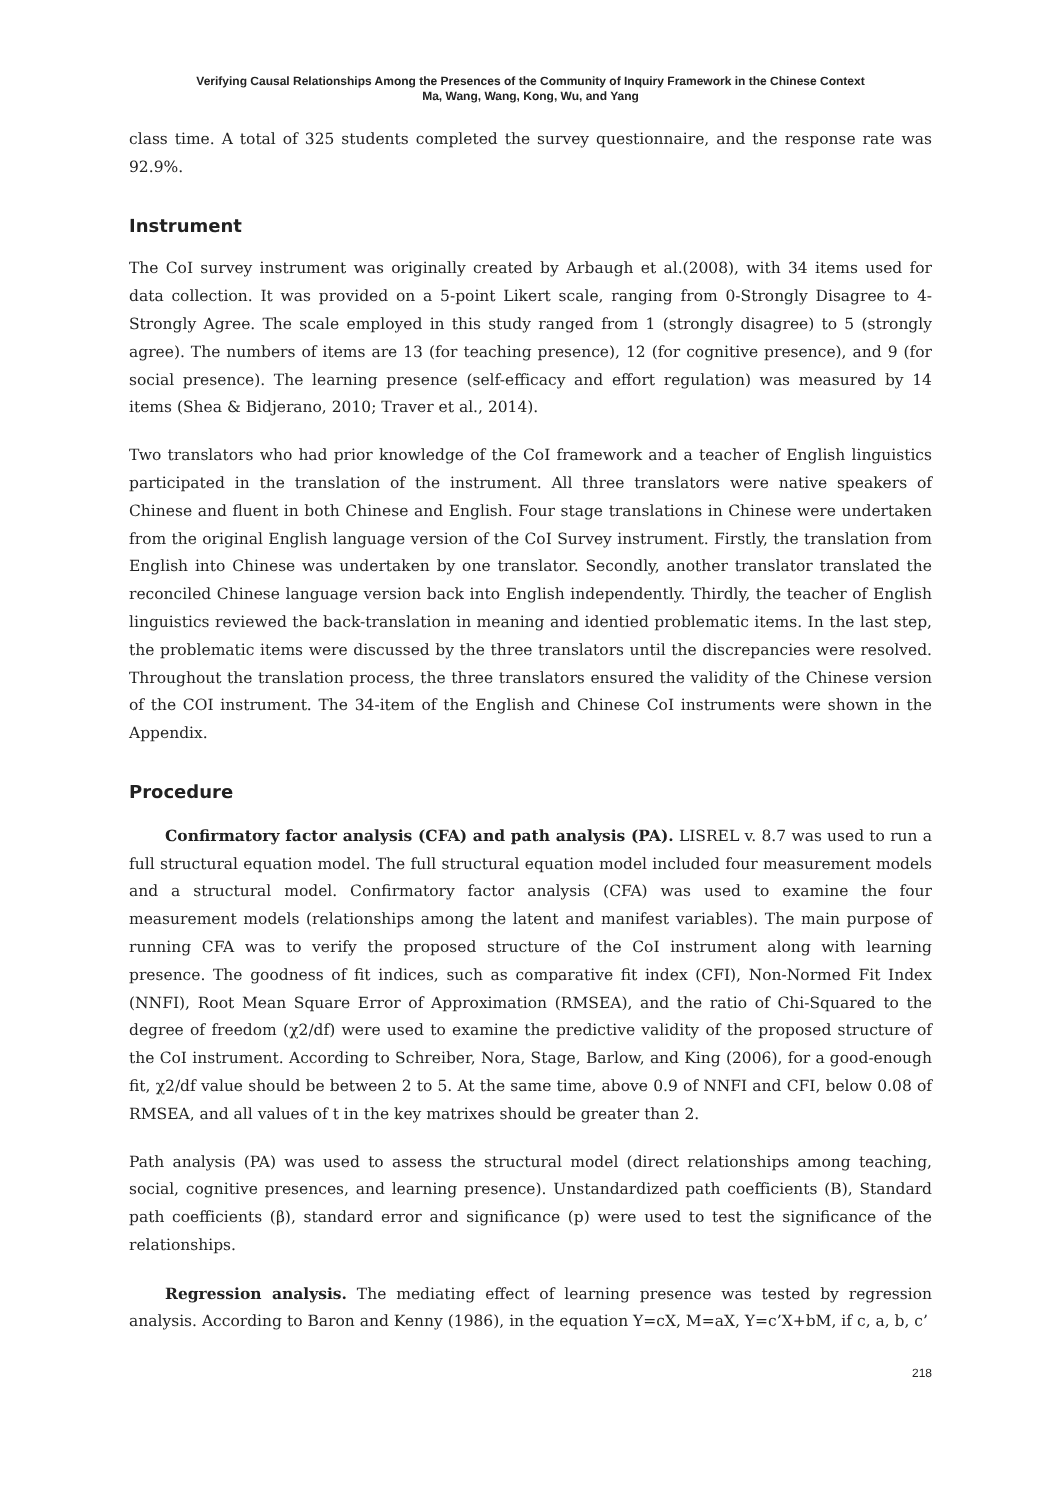Verifying Causal Relationships Among the Presences of the Community of Inquiry Framework in the Chinese Context
Ma, Wang, Wang, Kong, Wu, and Yang
class time. A total of 325 students completed the survey questionnaire, and the response rate was 92.9%.
Instrument
The CoI survey instrument was originally created by Arbaugh et al.(2008), with 34 items used for data collection. It was provided on a 5-point Likert scale, ranging from 0-Strongly Disagree to 4-Strongly Agree. The scale employed in this study ranged from 1 (strongly disagree) to 5 (strongly agree). The numbers of items are 13 (for teaching presence), 12 (for cognitive presence), and 9 (for social presence). The learning presence (self-efficacy and effort regulation) was measured by 14 items (Shea & Bidjerano, 2010; Traver et al., 2014).
Two translators who had prior knowledge of the CoI framework and a teacher of English linguistics participated in the translation of the instrument. All three translators were native speakers of Chinese and fluent in both Chinese and English. Four stage translations in Chinese were undertaken from the original English language version of the CoI Survey instrument. Firstly, the translation from English into Chinese was undertaken by one translator. Secondly, another translator translated the reconciled Chinese language version back into English independently. Thirdly, the teacher of English linguistics reviewed the back-translation in meaning and identied problematic items. In the last step, the problematic items were discussed by the three translators until the discrepancies were resolved. Throughout the translation process, the three translators ensured the validity of the Chinese version of the COI instrument. The 34-item of the English and Chinese CoI instruments were shown in the Appendix.
Procedure
Confirmatory factor analysis (CFA) and path analysis (PA). LISREL v. 8.7 was used to run a full structural equation model. The full structural equation model included four measurement models and a structural model. Confirmatory factor analysis (CFA) was used to examine the four measurement models (relationships among the latent and manifest variables). The main purpose of running CFA was to verify the proposed structure of the CoI instrument along with learning presence. The goodness of fit indices, such as comparative fit index (CFI), Non-Normed Fit Index (NNFI), Root Mean Square Error of Approximation (RMSEA), and the ratio of Chi-Squared to the degree of freedom (χ2/df) were used to examine the predictive validity of the proposed structure of the CoI instrument. According to Schreiber, Nora, Stage, Barlow, and King (2006), for a good-enough fit, χ2/df value should be between 2 to 5. At the same time, above 0.9 of NNFI and CFI, below 0.08 of RMSEA, and all values of t in the key matrixes should be greater than 2.
Path analysis (PA) was used to assess the structural model (direct relationships among teaching, social, cognitive presences, and learning presence). Unstandardized path coefficients (B), Standard path coefficients (β), standard error and significance (p) were used to test the significance of the relationships.
Regression analysis. The mediating effect of learning presence was tested by regression analysis. According to Baron and Kenny (1986), in the equation Y=cX, M=aX, Y=c’X+bM, if c, a, b, c’
218